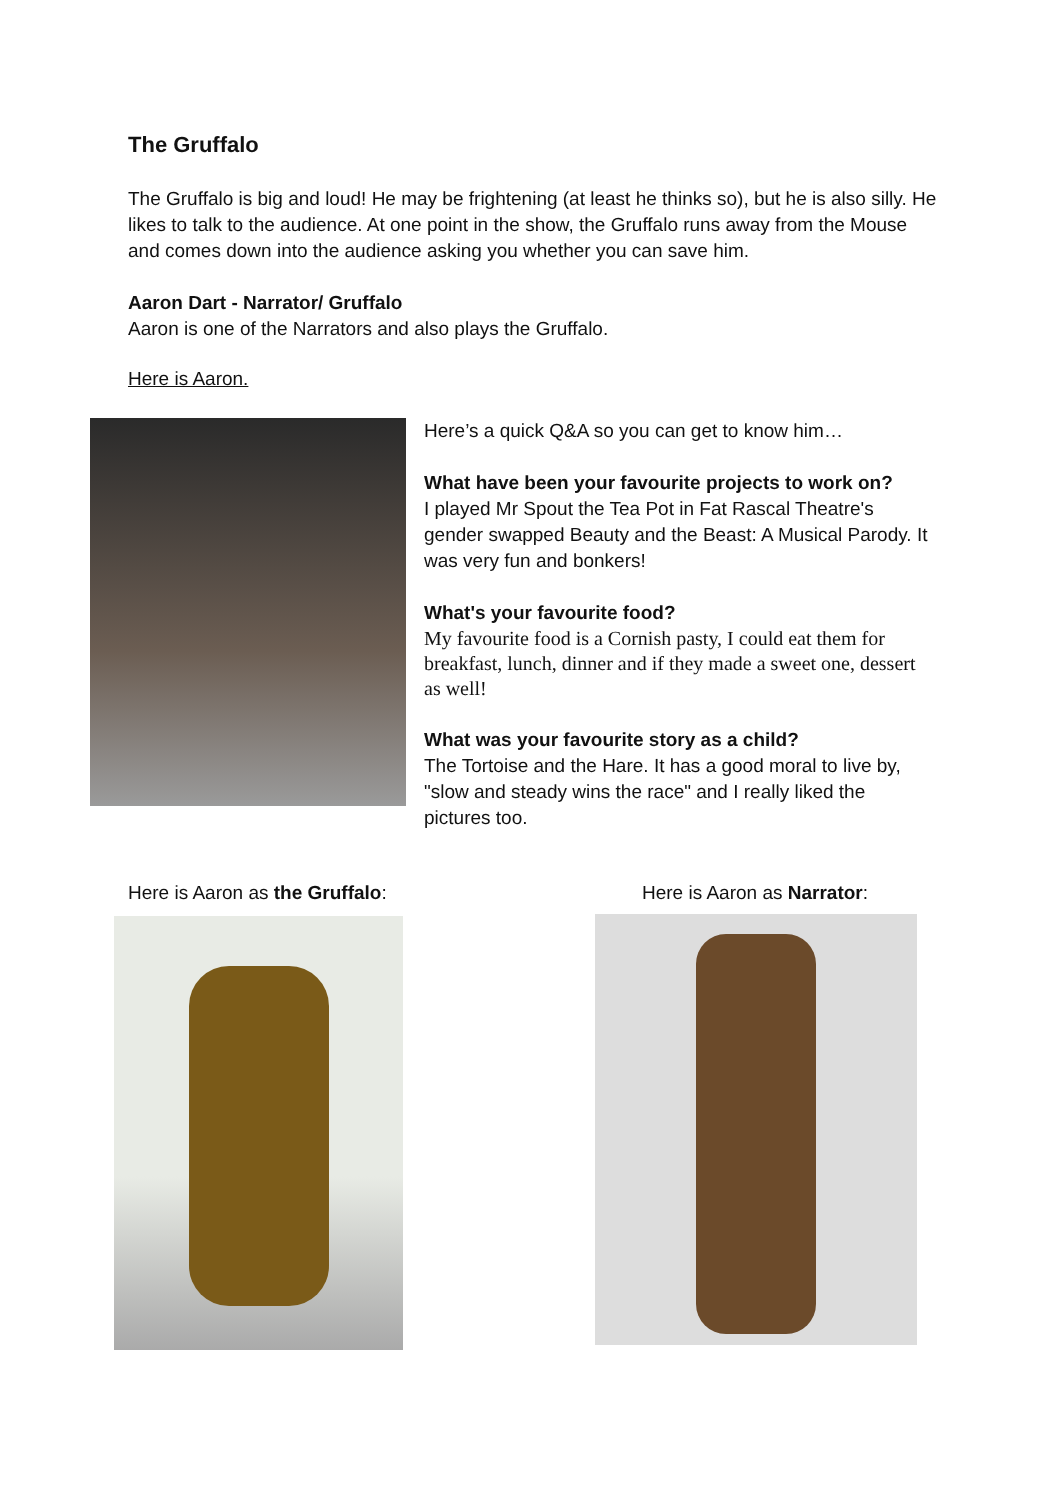The Gruffalo
The Gruffalo is big and loud! He may be frightening (at least he thinks so), but he is also silly. He likes to talk to the audience. At one point in the show, the Gruffalo runs away from the Mouse and comes down into the audience asking you whether you can save him.
Aaron Dart - Narrator/ Gruffalo
Aaron is one of the Narrators and also plays the Gruffalo.
Here is Aaron.
Here’s a quick Q&A so you can get to know him…
What have been your favourite projects to work on?
I played Mr Spout the Tea Pot in Fat Rascal Theatre's gender swapped Beauty and the Beast: A Musical Parody. It was very fun and bonkers!
What's your favourite food?
My favourite food is a Cornish pasty, I could eat them for breakfast, lunch, dinner and if they made a sweet one, dessert as well!
What was your favourite story as a child?
The Tortoise and the Hare. It has a good moral to live by, "slow and steady wins the race" and I really liked the pictures too.
Here is Aaron as the Gruffalo: Here is Aaron as Narrator: